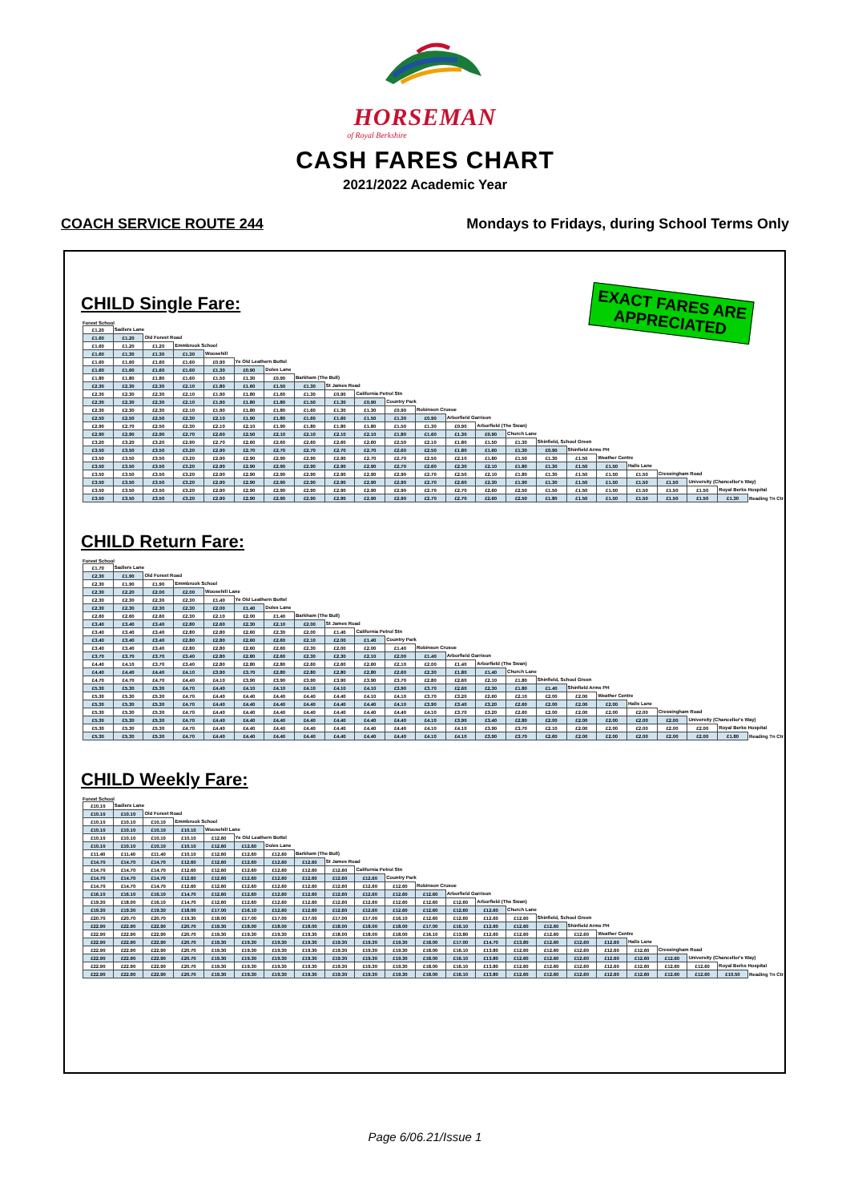HORSEMAN
of Royal Berkshire
CASH FARES CHART
2021/2022 Academic Year
COACH SERVICE ROUTE 244 Mondays to Fridays, during School Terms Only
EXACT FARES ARE
APPRECIATED
CHILD Single Fare:
Forest School
| £1.20 | Sadlers Lane | | | | | | | | | | | | | | | | | | | | | |
| £1.60 | £1.20 | Old Forest Road | | | | | | | | | | | | | | | | | | | | |
| £1.60 | £1.20 | £1.20 | Emmbrook School | | | | | | | | | | | | | | | | | | | |
| £1.60 | £1.30 | £1.30 | £1.30 | Woosehill | | | | | | | | | | | | | | | | | | |
| £1.60 | £1.60 | £1.60 | £1.60 | £0.90 | Ye Old Leathern Bottel | | | | | | | | | | | | | | | | | |
| £1.60 | £1.60 | £1.60 | £1.60 | £1.30 | £0.90 | Doles Lane | | | | | | | | | | | | | | | | |
| £1.80 | £1.80 | £1.80 | £1.60 | £1.50 | £1.30 | £0.90 | Barkham (The Bull) | | | | | | | | | | | | | | | |
| £2.30 | £2.30 | £2.30 | £2.10 | £1.80 | £1.60 | £1.50 | £1.30 | St James Road | | | | | | | | | | | | | | |
| £2.30 | £2.30 | £2.30 | £2.10 | £1.90 | £1.80 | £1.60 | £1.30 | £0.90 | California Petrol Stn | | | | | | | | | | | | | |
| £2.30 | £2.30 | £2.30 | £2.10 | £1.90 | £1.80 | £1.80 | £1.50 | £1.30 | £0.90 | Country Park | | | | | | | | | | | | |
| £2.30 | £2.30 | £2.30 | £2.10 | £1.90 | £1.80 | £1.80 | £1.60 | £1.30 | £1.30 | £0.90 | Robinson Crusoe | | | | | | | | | | | |
| £2.50 | £2.50 | £2.50 | £2.30 | £2.10 | £1.90 | £1.80 | £1.60 | £1.60 | £1.50 | £1.30 | £0.90 | Arborfield Garrison | | | | | | | | | | |
| £2.90 | £2.70 | £2.50 | £2.30 | £2.10 | £2.10 | £1.90 | £1.80 | £1.80 | £1.80 | £1.50 | £1.30 | £0.90 | Arborfield (The Swan) | | | | | | | | | |
| £2.90 | £2.90 | £2.90 | £2.70 | £2.60 | £2.50 | £2.10 | £2.10 | £2.10 | £2.10 | £1.80 | £1.60 | £1.30 | £0.90 | Church Lane | | | | | | | | |
| £3.20 | £3.20 | £3.20 | £2.90 | £2.70 | £2.60 | £2.60 | £2.60 | £2.60 | £2.60 | £2.50 | £2.10 | £1.80 | £1.50 | £1.30 | Shinfield, School Green | | | | | | | |
| £3.50 | £3.50 | £3.50 | £3.20 | £2.90 | £2.70 | £2.70 | £2.70 | £2.70 | £2.70 | £2.60 | £2.50 | £1.80 | £1.60 | £1.30 | £0.90 | Shinfield Arms PH | | | | | | |
| £3.50 | £3.50 | £3.50 | £3.20 | £2.90 | £2.90 | £2.90 | £2.90 | £2.90 | £2.70 | £2.70 | £2.50 | £2.10 | £1.80 | £1.50 | £1.30 | £1.50 | Weather Centre | | | | | |
| £3.50 | £3.50 | £3.50 | £3.20 | £2.90 | £2.90 | £2.90 | £2.90 | £2.90 | £2.90 | £2.70 | £2.60 | £2.30 | £2.10 | £1.80 | £1.30 | £1.50 | £1.50 | Halls Lane | | | | |
| £3.50 | £3.50 | £3.50 | £3.20 | £2.90 | £2.90 | £2.90 | £2.90 | £2.90 | £2.90 | £2.90 | £2.70 | £2.50 | £2.10 | £1.80 | £1.30 | £1.50 | £1.50 | £1.50 | Cressingham Road | | | |
| £3.50 | £3.50 | £3.50 | £3.20 | £2.90 | £2.90 | £2.90 | £2.90 | £2.90 | £2.90 | £2.90 | £2.70 | £2.60 | £2.30 | £1.90 | £1.30 | £1.50 | £1.50 | £1.50 | £1.50 | University (Chancellor's Way) | | |
| £3.50 | £3.50 | £3.50 | £3.20 | £2.90 | £2.90 | £2.90 | £2.90 | £2.90 | £2.90 | £2.90 | £2.70 | £2.70 | £2.60 | £2.50 | £1.50 | £1.50 | £1.50 | £1.50 | £1.50 | £1.50 | Royal Berks Hospital | |
| £3.50 | £3.50 | £3.50 | £3.20 | £2.90 | £2.90 | £2.90 | £2.90 | £2.90 | £2.90 | £2.90 | £2.70 | £2.70 | £2.60 | £2.50 | £1.80 | £1.50 | £1.50 | £1.50 | £1.50 | £1.50 | £1.30 | Reading Tn Ctr |
CHILD Return Fare:
Forest School
| £1.70 | Sadlers Lane | | | | | | | | | | | | | | | | | | | | | |
| £2.30 | £1.90 | Old Forest Road | | | | | | | | | | | | | | | | | | | | |
| £2.30 | £1.90 | £1.90 | Emmbrook School | | | | | | | | | | | | | | | | | | | |
| £2.30 | £2.20 | £2.00 | £2.00 | Woosehill Lane | | | | | | | | | | | | | | | | | | |
| £2.30 | £2.30 | £2.30 | £2.30 | £1.40 | Ye Old Leathern Bottel | | | | | | | | | | | | | | | | | |
| £2.30 | £2.30 | £2.30 | £2.30 | £2.00 | £1.40 | Doles Lane | | | | | | | | | | | | | | | | |
| £2.60 | £2.60 | £2.60 | £2.30 | £2.10 | £2.00 | £1.40 | Barkham (The Bull) | | | | | | | | | | | | | | | |
| £3.40 | £3.40 | £3.40 | £2.80 | £2.60 | £2.30 | £2.10 | £2.00 | St James Road | | | | | | | | | | | | | | |
| £3.40 | £3.40 | £3.40 | £2.80 | £2.80 | £2.60 | £2.30 | £2.00 | £1.40 | California Petrol Stn | | | | | | | | | | | | | |
| £3.40 | £3.40 | £3.40 | £2.80 | £2.80 | £2.60 | £2.60 | £2.10 | £2.00 | £1.40 | Country Park | | | | | | | | | | | | |
| £3.40 | £3.40 | £3.40 | £2.80 | £2.80 | £2.60 | £2.60 | £2.30 | £2.00 | £2.00 | £1.40 | Robinson Crusoe | | | | | | | | | | | |
| £3.70 | £3.70 | £3.70 | £3.40 | £2.80 | £2.80 | £2.60 | £2.30 | £2.30 | £2.10 | £2.00 | £1.40 | Arborfield Garrison | | | | | | | | | | |
| £4.40 | £4.10 | £3.70 | £3.40 | £2.80 | £2.80 | £2.80 | £2.60 | £2.60 | £2.60 | £2.10 | £2.00 | £1.40 | Arborfield (The Swan) | | | | | | | | | |
| £4.40 | £4.40 | £4.40 | £4.10 | £3.90 | £3.70 | £2.80 | £2.80 | £2.80 | £2.80 | £2.60 | £2.30 | £1.80 | £1.40 | Church Lane | | | | | | | | |
| £4.70 | £4.70 | £4.70 | £4.40 | £4.10 | £3.90 | £3.90 | £3.90 | £3.90 | £3.90 | £3.70 | £2.80 | £2.60 | £2.10 | £1.80 | Shinfield, School Green | | | | | | | |
| £5.30 | £5.30 | £5.30 | £4.70 | £4.40 | £4.10 | £4.10 | £4.10 | £4.10 | £4.10 | £3.90 | £3.70 | £2.60 | £2.30 | £1.80 | £1.40 | Shinfield Arms PH | | | | | | |
| £5.30 | £5.30 | £5.30 | £4.70 | £4.40 | £4.40 | £4.40 | £4.40 | £4.40 | £4.10 | £4.10 | £3.70 | £3.20 | £2.60 | £2.10 | £2.00 | £2.00 | Weather Centre | | | | | |
| £5.30 | £5.30 | £5.30 | £4.70 | £4.40 | £4.40 | £4.40 | £4.40 | £4.40 | £4.40 | £4.10 | £3.90 | £3.40 | £3.20 | £2.60 | £2.00 | £2.00 | £2.00 | Halls Lane | | | | |
| £5.30 | £5.30 | £5.30 | £4.70 | £4.40 | £4.40 | £4.40 | £4.40 | £4.40 | £4.40 | £4.40 | £4.10 | £3.70 | £3.20 | £2.60 | £2.00 | £2.00 | £2.00 | £2.00 | Cressingham Road | | | |
| £5.30 | £5.30 | £5.30 | £4.70 | £4.40 | £4.40 | £4.40 | £4.40 | £4.40 | £4.40 | £4.40 | £4.10 | £3.90 | £3.40 | £2.80 | £2.00 | £2.00 | £2.00 | £2.00 | £2.00 | University (Chancellor's Way) | | |
| £5.30 | £5.30 | £5.30 | £4.70 | £4.40 | £4.40 | £4.40 | £4.40 | £4.40 | £4.40 | £4.40 | £4.10 | £4.10 | £3.90 | £3.70 | £2.10 | £2.00 | £2.00 | £2.00 | £2.00 | £2.00 | Royal Berks Hospital | |
| £5.30 | £5.30 | £5.30 | £4.70 | £4.40 | £4.40 | £4.40 | £4.40 | £4.40 | £4.40 | £4.40 | £4.10 | £4.10 | £3.90 | £3.70 | £2.60 | £2.00 | £2.00 | £2.00 | £2.00 | £2.00 | £1.80 | Reading Tn Ctr |
CHILD Weekly Fare:
Forest School
| £10.10 | Sadlers Lane | | | | | | | | | | | | | | | | | | | | | |
| £10.10 | £10.10 | Old Forest Road | | | | | | | | | | | | | | | | | | | | |
| £10.10 | £10.10 | £10.10 | Emmbrook School | | | | | | | | | | | | | | | | | | | |
| £10.10 | £10.10 | £10.10 | £10.10 | Woosehill Lane | | | | | | | | | | | | | | | | | | |
| £10.10 | £10.10 | £10.10 | £10.10 | £12.60 | Ye Old Leathern Bottel | | | | | | | | | | | | | | | | | |
| £10.10 | £10.10 | £10.10 | £10.10 | £12.60 | £12.60 | Doles Lane | | | | | | | | | | | | | | | | |
| £11.40 | £11.40 | £11.40 | £10.10 | £12.60 | £12.60 | £12.60 | Barkham (The Bull) | | | | | | | | | | | | | | | |
| £14.70 | £14.70 | £14.70 | £12.60 | £12.60 | £12.60 | £12.60 | £12.60 | St James Road | | | | | | | | | | | | | | |
| £14.70 | £14.70 | £14.70 | £12.60 | £12.60 | £12.60 | £12.60 | £12.60 | £12.60 | California Petrol Stn | | | | | | | | | | | | | |
| £14.70 | £14.70 | £14.70 | £12.60 | £12.60 | £12.60 | £12.60 | £12.60 | £12.60 | £12.60 | Country Park | | | | | | | | | | | | |
| £14.70 | £14.70 | £14.70 | £12.60 | £12.60 | £12.60 | £12.60 | £12.60 | £12.60 | £12.60 | £12.60 | Robinson Crusoe | | | | | | | | | | | |
| £16.10 | £16.10 | £16.10 | £14.70 | £12.60 | £12.60 | £12.60 | £12.60 | £12.60 | £12.60 | £12.60 | £12.60 | Arborfield Garrison | | | | | | | | | | |
| £19.30 | £18.00 | £16.10 | £14.70 | £12.60 | £12.60 | £12.60 | £12.60 | £12.60 | £12.60 | £12.60 | £12.60 | £12.60 | Arborfield (The Swan) | | | | | | | | | |
| £19.30 | £19.30 | £19.30 | £18.00 | £17.00 | £16.10 | £12.60 | £12.60 | £12.60 | £12.60 | £12.60 | £12.60 | £12.60 | £12.60 | Church Lane | | | | | | | | |
| £20.70 | £20.70 | £20.70 | £19.30 | £18.00 | £17.00 | £17.00 | £17.00 | £17.00 | £17.00 | £16.10 | £12.60 | £12.60 | £12.60 | £12.60 | Shinfield, School Green | | | | | | | |
| £22.90 | £22.90 | £22.90 | £20.70 | £19.30 | £18.00 | £18.00 | £18.00 | £18.00 | £18.00 | £18.00 | £17.00 | £16.10 | £12.60 | £12.60 | £12.60 | Shinfield Arms PH | | | | | | |
| £22.90 | £22.90 | £22.90 | £20.70 | £19.30 | £19.30 | £19.30 | £19.30 | £18.00 | £18.00 | £18.00 | £16.10 | £13.80 | £12.60 | £12.60 | £12.60 | £12.60 | Weather Centre | | | | | |
| £22.90 | £22.90 | £22.90 | £20.70 | £19.30 | £19.30 | £19.30 | £19.30 | £19.30 | £19.30 | £19.30 | £18.00 | £17.00 | £14.70 | £13.80 | £12.60 | £12.60 | £12.60 | Halls Lane | | | | |
| £22.90 | £22.90 | £22.90 | £20.70 | £19.30 | £19.30 | £19.30 | £19.30 | £19.30 | £19.30 | £19.30 | £18.00 | £16.10 | £13.80 | £12.60 | £12.60 | £12.60 | £12.60 | £12.60 | Cressingham Road | | | |
| £22.90 | £22.90 | £22.90 | £20.70 | £19.30 | £19.30 | £19.30 | £19.30 | £19.30 | £19.30 | £19.30 | £18.00 | £16.10 | £13.80 | £12.60 | £12.60 | £12.60 | £12.60 | £12.60 | £12.60 | University (Chancellor's Way) | | |
| £22.90 | £22.90 | £22.90 | £20.70 | £19.30 | £19.30 | £19.30 | £19.30 | £19.30 | £19.30 | £19.30 | £18.00 | £16.10 | £13.80 | £12.60 | £12.60 | £12.60 | £12.60 | £12.60 | £12.60 | £12.60 | Royal Berks Hospital | |
| £22.90 | £22.90 | £22.90 | £20.70 | £19.30 | £19.30 | £19.30 | £19.30 | £19.30 | £19.30 | £19.30 | £18.00 | £16.10 | £13.80 | £12.60 | £12.60 | £12.60 | £12.60 | £12.60 | £12.60 | £12.60 | £10.50 | Reading Tn Ctr |
Page 6/06.21/Issue 1